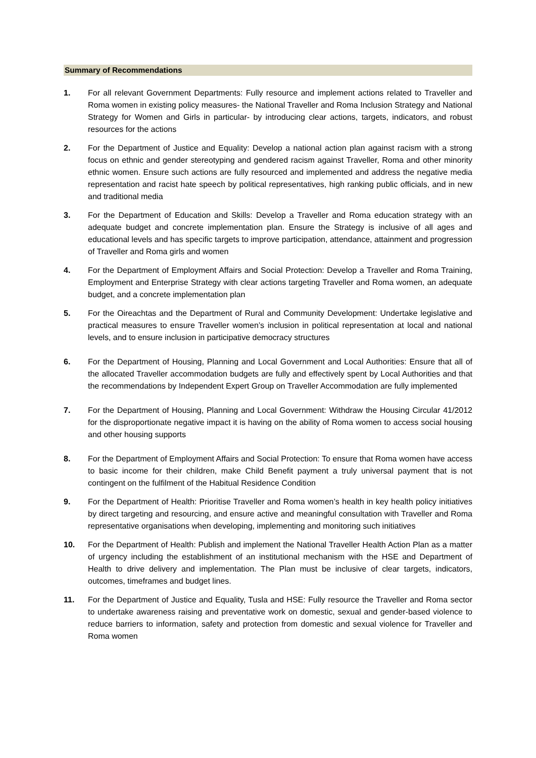Summary of Recommendations
1. For all relevant Government Departments: Fully resource and implement actions related to Traveller and Roma women in existing policy measures- the National Traveller and Roma Inclusion Strategy and National Strategy for Women and Girls in particular- by introducing clear actions, targets, indicators, and robust resources for the actions
2. For the Department of Justice and Equality: Develop a national action plan against racism with a strong focus on ethnic and gender stereotyping and gendered racism against Traveller, Roma and other minority ethnic women. Ensure such actions are fully resourced and implemented and address the negative media representation and racist hate speech by political representatives, high ranking public officials, and in new and traditional media
3. For the Department of Education and Skills: Develop a Traveller and Roma education strategy with an adequate budget and concrete implementation plan. Ensure the Strategy is inclusive of all ages and educational levels and has specific targets to improve participation, attendance, attainment and progression of Traveller and Roma girls and women
4. For the Department of Employment Affairs and Social Protection: Develop a Traveller and Roma Training, Employment and Enterprise Strategy with clear actions targeting Traveller and Roma women, an adequate budget, and a concrete implementation plan
5. For the Oireachtas and the Department of Rural and Community Development: Undertake legislative and practical measures to ensure Traveller women’s inclusion in political representation at local and national levels, and to ensure inclusion in participative democracy structures
6. For the Department of Housing, Planning and Local Government and Local Authorities: Ensure that all of the allocated Traveller accommodation budgets are fully and effectively spent by Local Authorities and that the recommendations by Independent Expert Group on Traveller Accommodation are fully implemented
7. For the Department of Housing, Planning and Local Government: Withdraw the Housing Circular 41/2012 for the disproportionate negative impact it is having on the ability of Roma women to access social housing and other housing supports
8. For the Department of Employment Affairs and Social Protection: To ensure that Roma women have access to basic income for their children, make Child Benefit payment a truly universal payment that is not contingent on the fulfilment of the Habitual Residence Condition
9. For the Department of Health: Prioritise Traveller and Roma women’s health in key health policy initiatives by direct targeting and resourcing, and ensure active and meaningful consultation with Traveller and Roma representative organisations when developing, implementing and monitoring such initiatives
10. For the Department of Health: Publish and implement the National Traveller Health Action Plan as a matter of urgency including the establishment of an institutional mechanism with the HSE and Department of Health to drive delivery and implementation. The Plan must be inclusive of clear targets, indicators, outcomes, timeframes and budget lines.
11. For the Department of Justice and Equality, Tusla and HSE: Fully resource the Traveller and Roma sector to undertake awareness raising and preventative work on domestic, sexual and gender-based violence to reduce barriers to information, safety and protection from domestic and sexual violence for Traveller and Roma women